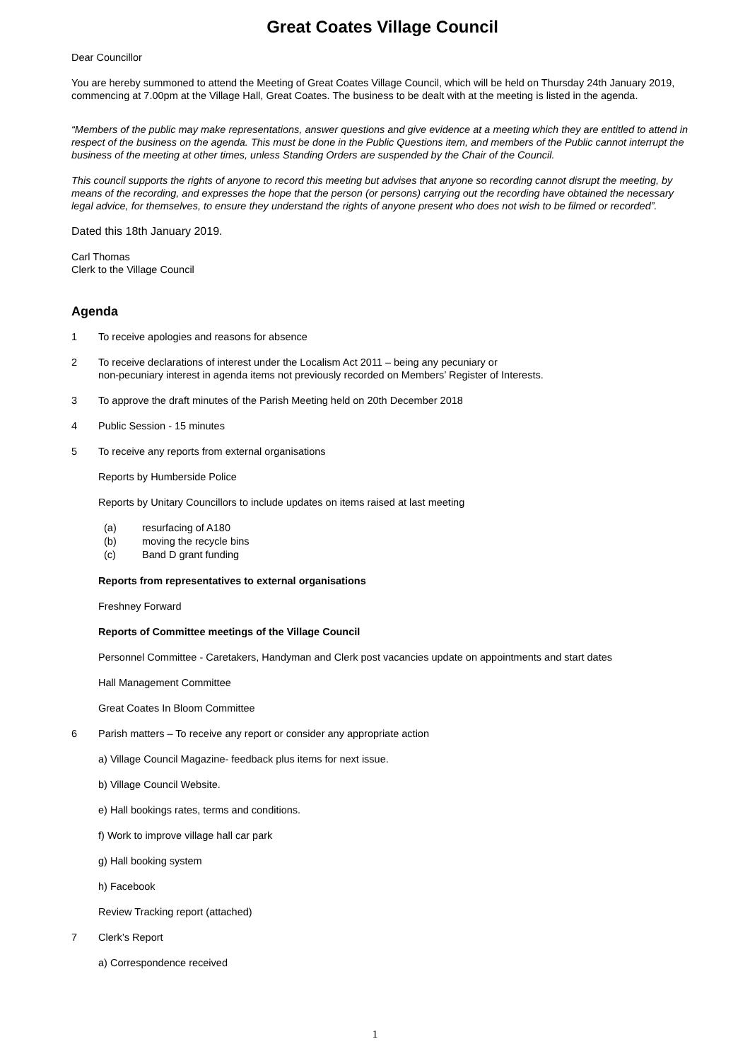Great Coates Village Council
Dear Councillor
You are hereby summoned to attend the Meeting of Great Coates Village Council, which will be held on Thursday 24th January 2019, commencing at 7.00pm at the Village Hall, Great Coates. The business to be dealt with at the meeting is listed in the agenda.
“Members of the public may make representations, answer questions and give evidence at a meeting which they are entitled to attend in respect of the business on the agenda. This must be done in the Public Questions item, and members of the Public cannot interrupt the business of the meeting at other times, unless Standing Orders are suspended by the Chair of the Council.
This council supports the rights of anyone to record this meeting but advises that anyone so recording cannot disrupt the meeting, by means of the recording, and expresses the hope that the person (or persons) carrying out the recording have obtained the necessary legal advice, for themselves, to ensure they understand the rights of anyone present who does not wish to be filmed or recorded”.
Dated this 18th January 2019.
Carl Thomas
Clerk to the Village Council
Agenda
1 To receive apologies and reasons for absence
2 To receive declarations of interest under the Localism Act 2011 – being any pecuniary or
non-pecuniary interest in agenda items not previously recorded on Members’ Register of Interests.
3 To approve the draft minutes of the Parish Meeting held on 20th December 2018
4 Public Session - 15 minutes
5 To receive any reports from external organisations
Reports by Humberside Police
Reports by Unitary Councillors to include updates on items raised at last meeting
(a) resurfacing of A180
(b) moving the recycle bins
(c) Band D grant funding
Reports from representatives to external organisations
Freshney Forward
Reports of Committee meetings of the Village Council
Personnel Committee - Caretakers, Handyman and Clerk post vacancies update on appointments and start dates
Hall Management Committee
Great Coates In Bloom Committee
6 Parish matters – To receive any report or consider any appropriate action
a) Village Council Magazine- feedback plus items for next issue.
b) Village Council Website.
e) Hall bookings rates, terms and conditions.
f) Work to improve village hall car park
g) Hall booking system
h) Facebook
Review Tracking report (attached)
7 Clerk’s Report
a) Correspondence received
1